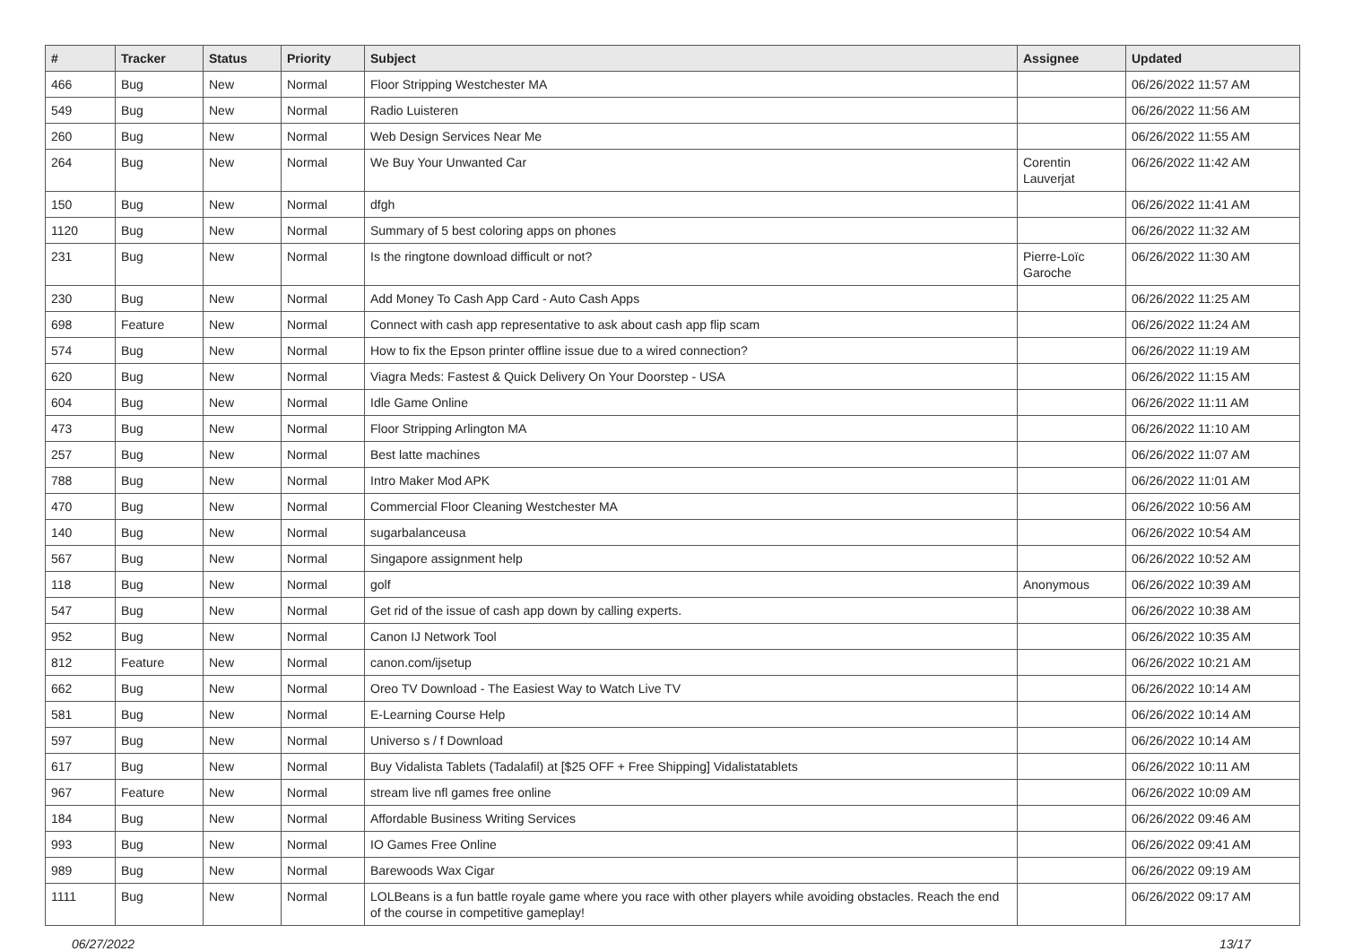| # | Tracker | Status | Priority | Subject | Assignee | Updated |
| --- | --- | --- | --- | --- | --- | --- |
| 466 | Bug | New | Normal | Floor Stripping Westchester MA | | 06/26/2022 11:57 AM |
| 549 | Bug | New | Normal | Radio Luisteren | | 06/26/2022 11:56 AM |
| 260 | Bug | New | Normal | Web Design Services Near Me | | 06/26/2022 11:55 AM |
| 264 | Bug | New | Normal | We Buy Your Unwanted Car | Corentin Lauverjat | 06/26/2022 11:42 AM |
| 150 | Bug | New | Normal | dfgh | | 06/26/2022 11:41 AM |
| 1120 | Bug | New | Normal | Summary of 5 best coloring apps on phones | | 06/26/2022 11:32 AM |
| 231 | Bug | New | Normal | Is the ringtone download difficult or not? | Pierre-Loïc Garoche | 06/26/2022 11:30 AM |
| 230 | Bug | New | Normal | Add Money To Cash App Card - Auto Cash Apps | | 06/26/2022 11:25 AM |
| 698 | Feature | New | Normal | Connect with cash app representative to ask about cash app flip scam | | 06/26/2022 11:24 AM |
| 574 | Bug | New | Normal | How to fix the Epson printer offline issue due to a wired connection? | | 06/26/2022 11:19 AM |
| 620 | Bug | New | Normal | Viagra Meds: Fastest & Quick Delivery On Your Doorstep - USA | | 06/26/2022 11:15 AM |
| 604 | Bug | New | Normal | Idle Game Online | | 06/26/2022 11:11 AM |
| 473 | Bug | New | Normal | Floor Stripping Arlington MA | | 06/26/2022 11:10 AM |
| 257 | Bug | New | Normal | Best latte machines | | 06/26/2022 11:07 AM |
| 788 | Bug | New | Normal | Intro Maker Mod APK | | 06/26/2022 11:01 AM |
| 470 | Bug | New | Normal | Commercial Floor Cleaning Westchester MA | | 06/26/2022 10:56 AM |
| 140 | Bug | New | Normal | sugarbalanceusa | | 06/26/2022 10:54 AM |
| 567 | Bug | New | Normal | Singapore assignment help | | 06/26/2022 10:52 AM |
| 118 | Bug | New | Normal | golf | Anonymous | 06/26/2022 10:39 AM |
| 547 | Bug | New | Normal | Get rid of the issue of cash app down by calling experts. | | 06/26/2022 10:38 AM |
| 952 | Bug | New | Normal | Canon IJ Network Tool | | 06/26/2022 10:35 AM |
| 812 | Feature | New | Normal | canon.com/ijsetup | | 06/26/2022 10:21 AM |
| 662 | Bug | New | Normal | Oreo TV Download - The Easiest Way to Watch Live TV | | 06/26/2022 10:14 AM |
| 581 | Bug | New | Normal | E-Learning Course Help | | 06/26/2022 10:14 AM |
| 597 | Bug | New | Normal | Universo s / f Download | | 06/26/2022 10:14 AM |
| 617 | Bug | New | Normal | Buy Vidalista Tablets (Tadalafil) at [$25 OFF + Free Shipping] Vidalistatablets | | 06/26/2022 10:11 AM |
| 967 | Feature | New | Normal | stream live nfl games free online | | 06/26/2022 10:09 AM |
| 184 | Bug | New | Normal | Affordable Business Writing Services | | 06/26/2022 09:46 AM |
| 993 | Bug | New | Normal | IO Games Free Online | | 06/26/2022 09:41 AM |
| 989 | Bug | New | Normal | Barewoods Wax Cigar | | 06/26/2022 09:19 AM |
| 1111 | Bug | New | Normal | LOLBeans is a fun battle royale game where you race with other players while avoiding obstacles. Reach the end of the course in competitive gameplay! | | 06/26/2022 09:17 AM |
06/27/2022 13/17